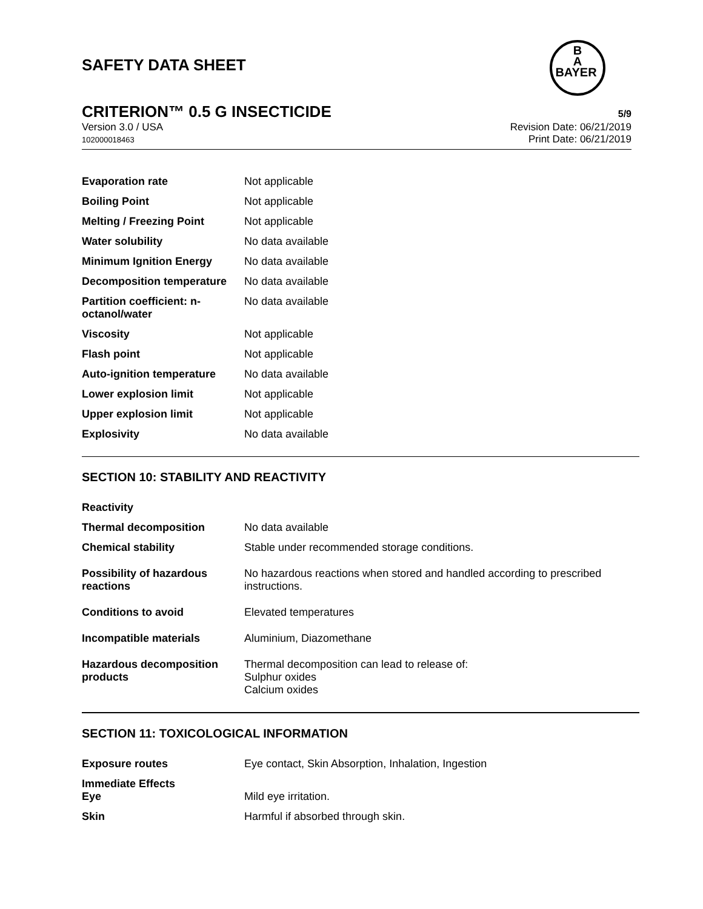SAFETY DATA SHEET
B
A
BAYER
CRITERION™ 0.5 G INSECTICIDE 5/9
Version 3.0 / USA
102000018463
Revision Date: 06/21/2019
Print Date: 06/21/2019
| Evaporation rate | Not applicable |
| Boiling Point | Not applicable |
| Melting / Freezing Point | Not applicable |
| Water solubility | No data available |
| Minimum Ignition Energy | No data available |
| Decomposition temperature | No data available |
| Partition coefficient: n-octanol/water | No data available |
| Viscosity | Not applicable |
| Flash point | Not applicable |
| Auto-ignition temperature | No data available |
| Lower explosion limit | Not applicable |
| Upper explosion limit | Not applicable |
| Explosivity | No data available |
SECTION 10: STABILITY AND REACTIVITY
| Reactivity | |
| Thermal decomposition | No data available |
| Chemical stability | Stable under recommended storage conditions. |
| Possibility of hazardous reactions | No hazardous reactions when stored and handled according to prescribed instructions. |
| Conditions to avoid | Elevated temperatures |
| Incompatible materials | Aluminium, Diazomethane |
| Hazardous decomposition products | Thermal decomposition can lead to release of: Sulphur oxides Calcium oxides |
SECTION 11: TOXICOLOGICAL INFORMATION
| Exposure routes | Eye contact, Skin Absorption, Inhalation, Ingestion |
| Immediate Effects Eye | Mild eye irritation. |
| Skin | Harmful if absorbed through skin. |